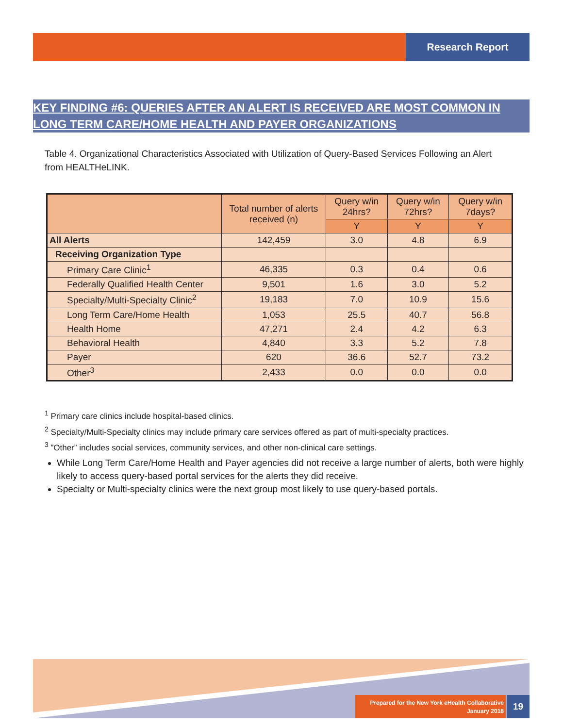Research Report
KEY FINDING #6: QUERIES AFTER AN ALERT IS RECEIVED ARE MOST COMMON IN LONG TERM CARE/HOME HEALTH AND PAYER ORGANIZATIONS
Table 4. Organizational Characteristics Associated with Utilization of Query-Based Services Following an Alert from HEALTHeLINK.
| | Total number of alerts received (n) | Query w/in 24hrs? | Query w/in 72hrs? | Query w/in 7days? |
| --- | --- | --- | --- | --- |
| | | Y | Y | Y |
| All Alerts | 142,459 | 3.0 | 4.8 | 6.9 |
| Receiving Organization Type | | | | |
| Primary Care Clinic<sup>1</sup> | 46,335 | 0.3 | 0.4 | 0.6 |
| Federally Qualified Health Center | 9,501 | 1.6 | 3.0 | 5.2 |
| Specialty/Multi-Specialty Clinic<sup>2</sup> | 19,183 | 7.0 | 10.9 | 15.6 |
| Long Term Care/Home Health | 1,053 | 25.5 | 40.7 | 56.8 |
| Health Home | 47,271 | 2.4 | 4.2 | 6.3 |
| Behavioral Health | 4,840 | 3.3 | 5.2 | 7.8 |
| Payer | 620 | 36.6 | 52.7 | 73.2 |
| Other<sup>3</sup> | 2,433 | 0.0 | 0.0 | 0.0 |
<sup>1</sup> Primary care clinics include hospital-based clinics.
<sup>2</sup> Specialty/Multi-Specialty clinics may include primary care services offered as part of multi-specialty practices.
<sup>3</sup> ”Other” includes social services, community services, and other non-clinical care settings.
While Long Term Care/Home Health and Payer agencies did not receive a large number of alerts, both were highly likely to access query-based portal services for the alerts they did receive.
Specialty or Multi-specialty clinics were the next group most likely to use query-based portals.
Prepared for the New York eHealth Collaborative
January 2018
19